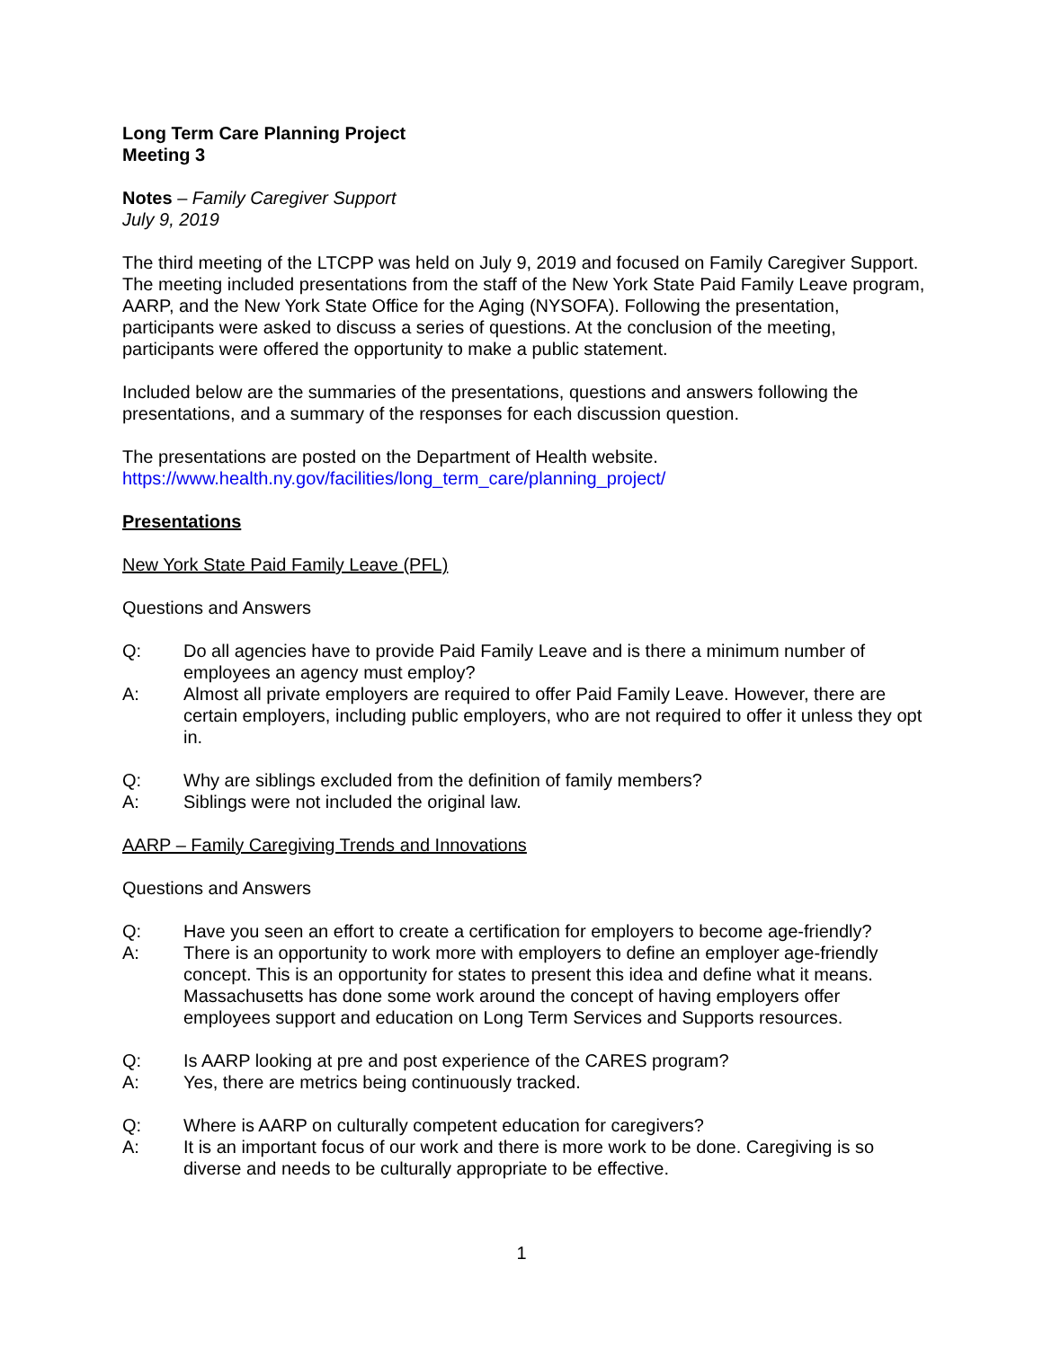Long Term Care Planning Project
Meeting 3
Notes – Family Caregiver Support
July 9, 2019
The third meeting of the LTCPP was held on July 9, 2019 and focused on Family Caregiver Support. The meeting included presentations from the staff of the New York State Paid Family Leave program, AARP, and the New York State Office for the Aging (NYSOFA). Following the presentation, participants were asked to discuss a series of questions. At the conclusion of the meeting, participants were offered the opportunity to make a public statement.
Included below are the summaries of the presentations, questions and answers following the presentations, and a summary of the responses for each discussion question.
The presentations are posted on the Department of Health website.
https://www.health.ny.gov/facilities/long_term_care/planning_project/
Presentations
New York State Paid Family Leave (PFL)
Questions and Answers
Q: Do all agencies have to provide Paid Family Leave and is there a minimum number of employees an agency must employ?
A: Almost all private employers are required to offer Paid Family Leave. However, there are certain employers, including public employers, who are not required to offer it unless they opt in.
Q: Why are siblings excluded from the definition of family members?
A: Siblings were not included the original law.
AARP – Family Caregiving Trends and Innovations
Questions and Answers
Q: Have you seen an effort to create a certification for employers to become age-friendly?
A: There is an opportunity to work more with employers to define an employer age-friendly concept. This is an opportunity for states to present this idea and define what it means. Massachusetts has done some work around the concept of having employers offer employees support and education on Long Term Services and Supports resources.
Q: Is AARP looking at pre and post experience of the CARES program?
A: Yes, there are metrics being continuously tracked.
Q: Where is AARP on culturally competent education for caregivers?
A: It is an important focus of our work and there is more work to be done. Caregiving is so diverse and needs to be culturally appropriate to be effective.
1